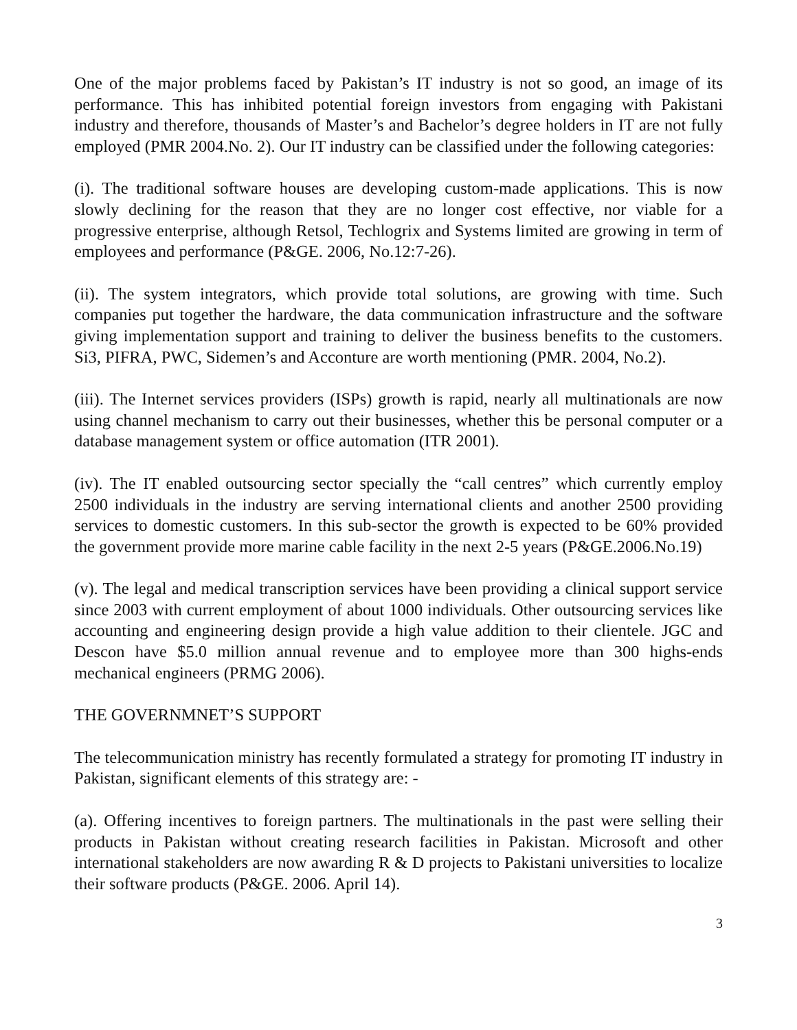One of the major problems faced by Pakistan’s IT industry is not so good, an image of its performance. This has inhibited potential foreign investors from engaging with Pakistani industry and therefore, thousands of Master’s and Bachelor’s degree holders in IT are not fully employed (PMR 2004.No. 2). Our IT industry can be classified under the following categories:
(i). The traditional software houses are developing custom-made applications. This is now slowly declining for the reason that they are no longer cost effective, nor viable for a progressive enterprise, although Retsol, Techlogrix and Systems limited are growing in term of employees and performance (P&GE. 2006, No.12:7-26).
(ii). The system integrators, which provide total solutions, are growing with time. Such companies put together the hardware, the data communication infrastructure and the software giving implementation support and training to deliver the business benefits to the customers. Si3, PIFRA, PWC, Sidemen’s and Acconture are worth mentioning (PMR. 2004, No.2).
(iii). The Internet services providers (ISPs) growth is rapid, nearly all multinationals are now using channel mechanism to carry out their businesses, whether this be personal computer or a database management system or office automation (ITR 2001).
(iv). The IT enabled outsourcing sector specially the “call centres” which currently employ 2500 individuals in the industry are serving international clients and another 2500 providing services to domestic customers. In this sub-sector the growth is expected to be 60% provided the government provide more marine cable facility in the next 2-5 years (P&GE.2006.No.19)
(v). The legal and medical transcription services have been providing a clinical support service since 2003 with current employment of about 1000 individuals. Other outsourcing services like accounting and engineering design provide a high value addition to their clientele. JGC and Descon have $5.0 million annual revenue and to employee more than 300 highs-ends mechanical engineers (PRMG 2006).
THE GOVERNMNET’S SUPPORT
The telecommunication ministry has recently formulated a strategy for promoting IT industry in Pakistan, significant elements of this strategy are: -
(a). Offering incentives to foreign partners. The multinationals in the past were selling their products in Pakistan without creating research facilities in Pakistan. Microsoft and other international stakeholders are now awarding R & D projects to Pakistani universities to localize their software products (P&GE. 2006. April 14).
3